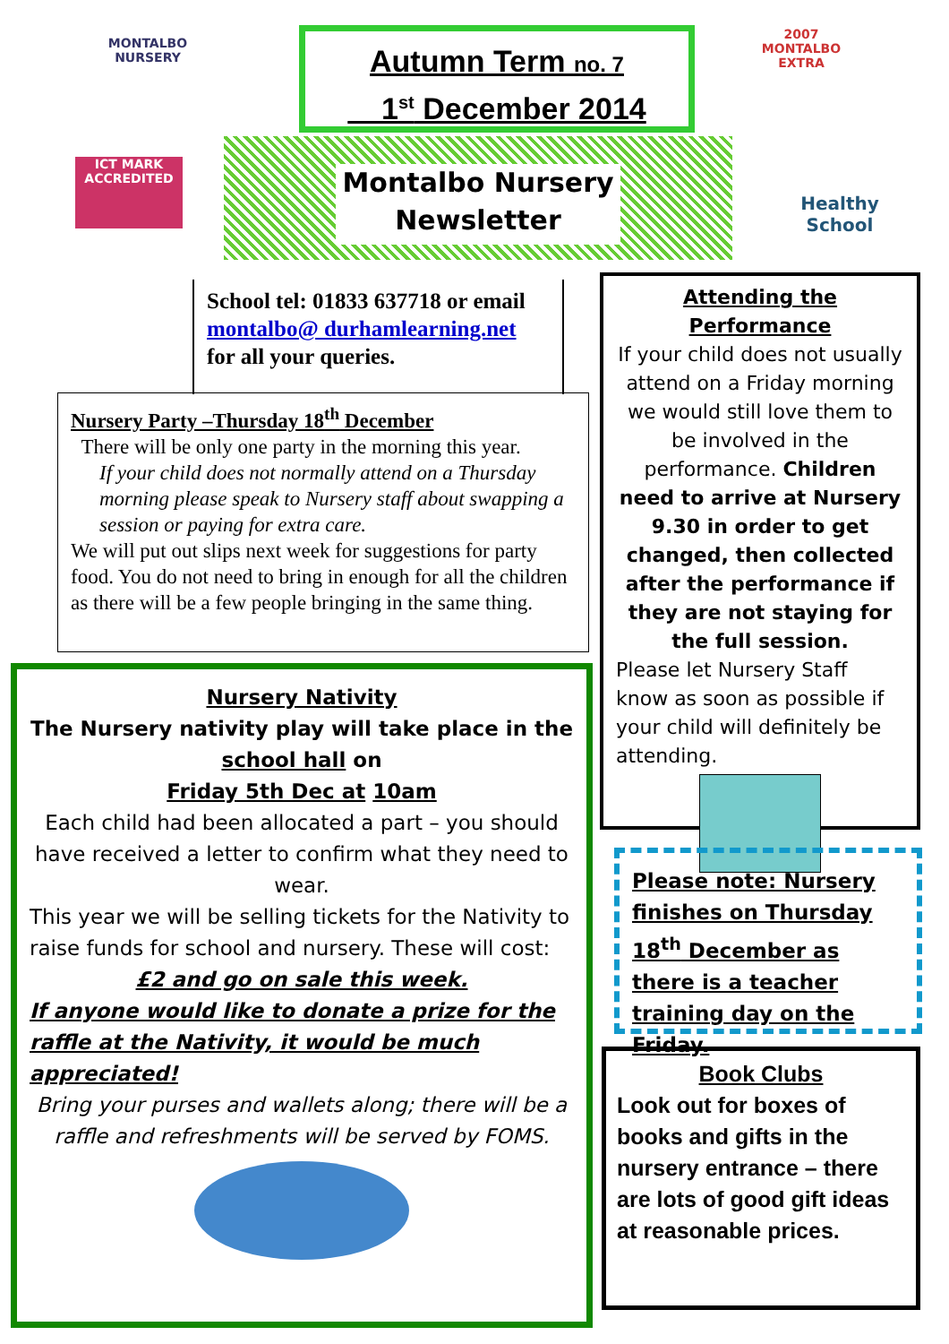MONTALBO
NURSERY
ICT MARK ACCREDITED
Autumn Term no. 7
1<sup>st</sup> December 2014
2007 MONTALBO EXTRA
Montalbo Nursery
Newsletter
Healthy School
School tel: 01833 637718 or email montalbo@ durhamlearning.net for all your queries.
Nursery Party –Thursday 18<sup>th</sup> December
There will be only one party in the morning this year.
If your child does not normally attend on a Thursday morning please speak to Nursery staff about swapping a session or paying for extra care.
We will put out slips next week for suggestions for party food. You do not need to bring in enough for all the children as there will be a few people bringing in the same thing.
Nursery Nativity
The Nursery nativity play will take place in the school hall on
Friday 5th Dec at 10am
Each child had been allocated a part – you should have received a letter to confirm what they need to wear.
This year we will be selling tickets for the Nativity to raise funds for school and nursery. These will cost:
£2 and go on sale this week.
If anyone would like to donate a prize for the raffle at the Nativity, it would be much appreciated!
Bring your purses and wallets along; there will be a raffle and refreshments will be served by FOMS.
Attending the Performance
If your child does not usually attend on a Friday morning we would still love them to be involved in the performance. Children need to arrive at Nursery 9.30 in order to get changed, then collected after the performance if they are not staying for the full session.
Please let Nursery Staff know as soon as possible if your child will definitely be attending.
Please note: Nursery finishes on Thursday 18<sup>th</sup> December as there is a teacher training day on the Friday.
Book Clubs
Look out for boxes of books and gifts in the nursery entrance – there are lots of good gift ideas at reasonable prices.